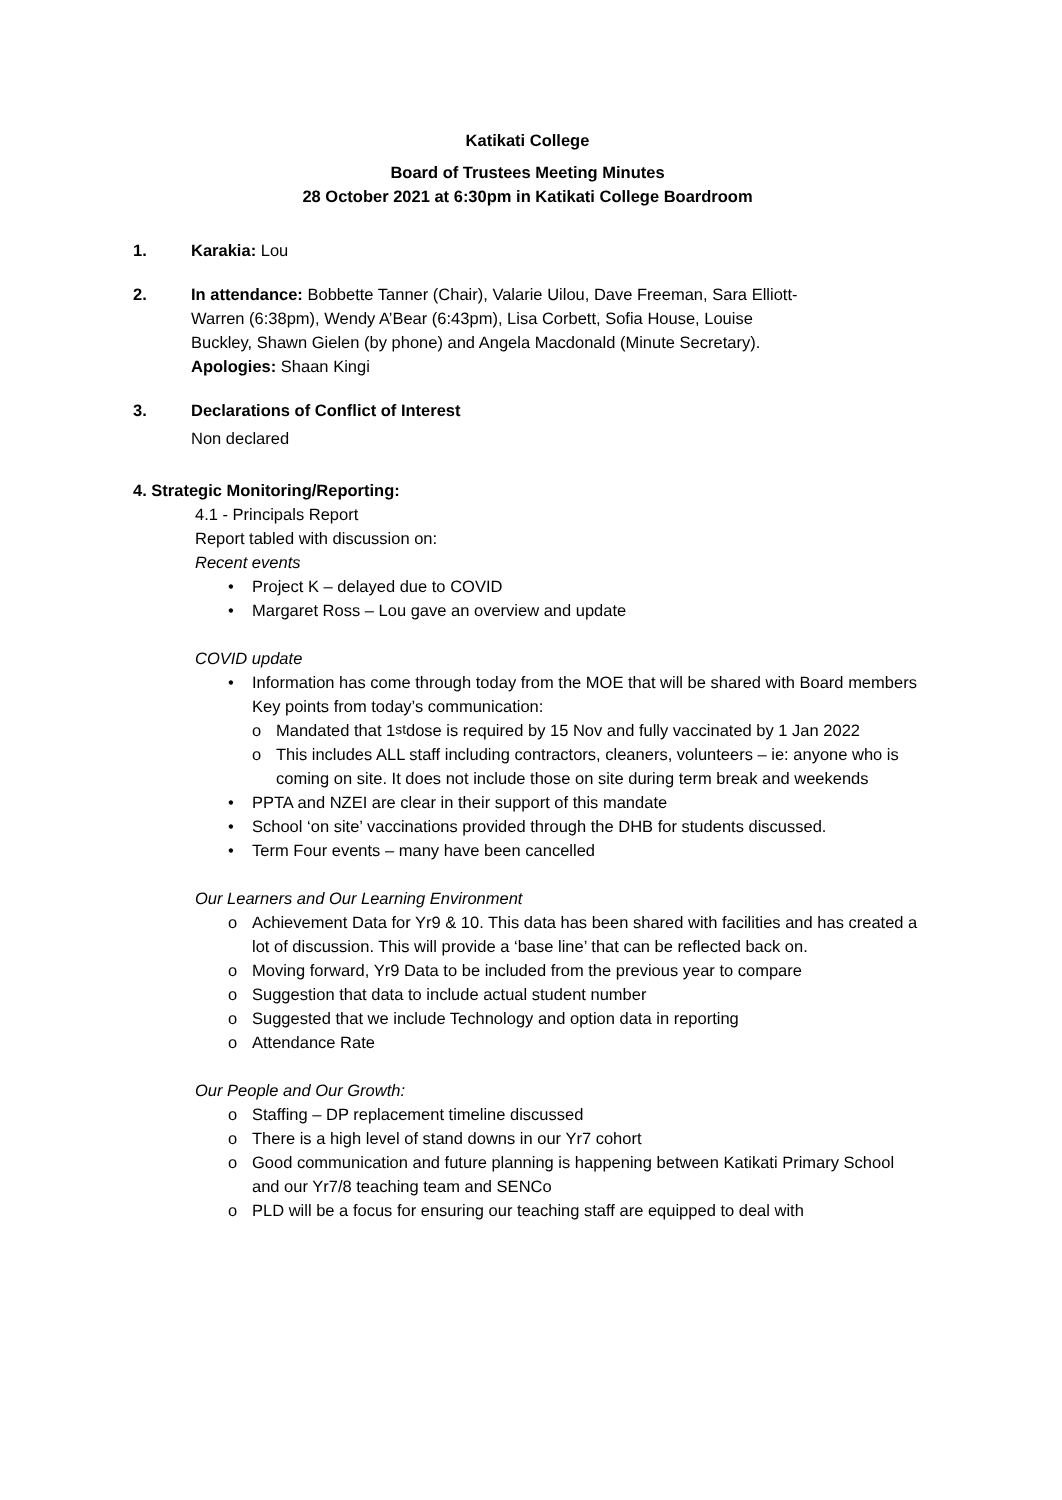Katikati College
Board of Trustees Meeting Minutes
28 October 2021 at 6:30pm in Katikati College Boardroom
1. Karakia: Lou
2. In attendance: Bobbette Tanner (Chair), Valarie Uilou, Dave Freeman, Sara Elliott-Warren (6:38pm), Wendy A’Bear (6:43pm), Lisa Corbett, Sofia House, Louise Buckley, Shawn Gielen (by phone) and Angela Macdonald (Minute Secretary).
Apologies: Shaan Kingi
3. Declarations of Conflict of Interest
Non declared
4. Strategic Monitoring/Reporting:
4.1 - Principals Report
Report tabled with discussion on:
Recent events
• Project K – delayed due to COVID
• Margaret Ross – Lou gave an overview and update
COVID update
• Information has come through today from the MOE that will be shared with Board members
Key points from today’s communication:
o Mandated that 1<sup>st</sup> dose is required by 15 Nov and fully vaccinated by 1 Jan 2022
o This includes ALL staff including contractors, cleaners, volunteers – ie: anyone who is coming on site. It does not include those on site during term break and weekends
• PPTA and NZEI are clear in their support of this mandate
• School ‘on site’ vaccinations provided through the DHB for students discussed.
• Term Four events – many have been cancelled
Our Learners and Our Learning Environment
o Achievement Data for Yr9 & 10. This data has been shared with facilities and has created a lot of discussion. This will provide a ‘base line’ that can be reflected back on.
o Moving forward, Yr9 Data to be included from the previous year to compare
o Suggestion that data to include actual student number
o Suggested that we include Technology and option data in reporting
o Attendance Rate
Our People and Our Growth:
o Staffing – DP replacement timeline discussed
o There is a high level of stand downs in our Yr7 cohort
o Good communication and future planning is happening between Katikati Primary School and our Yr7/8 teaching team and SENCo
o PLD will be a focus for ensuring our teaching staff are equipped to deal with